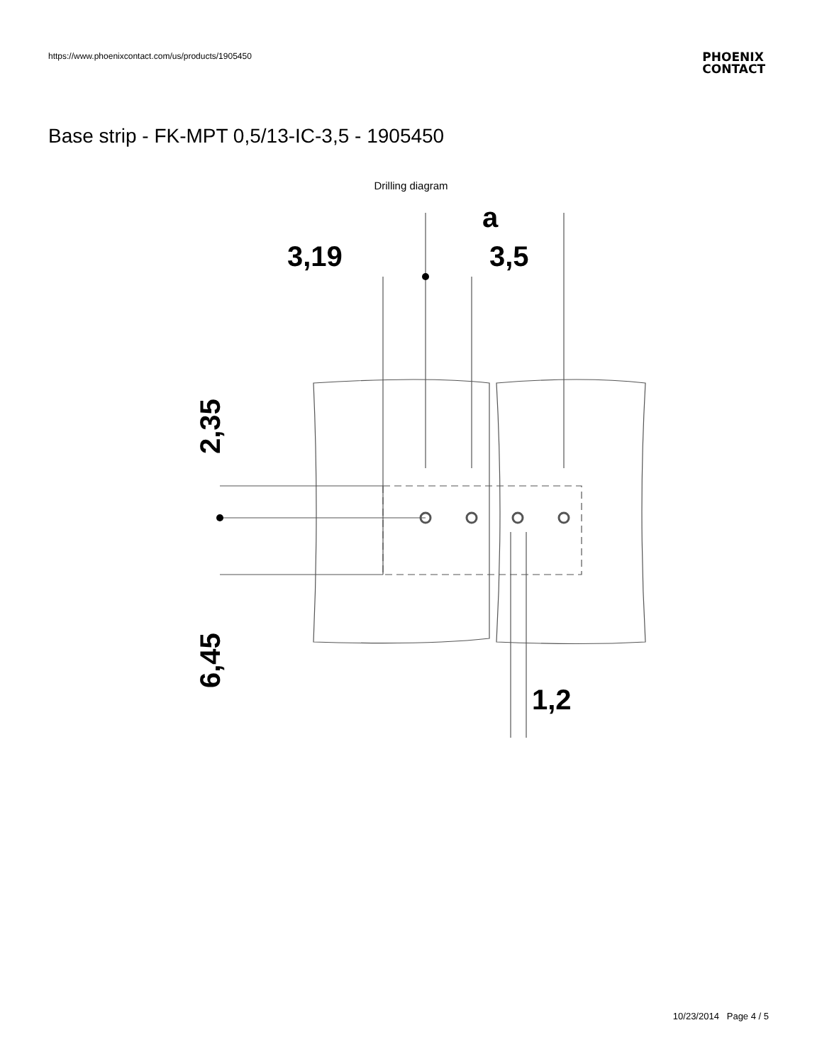https://www.phoenixcontact.com/us/products/1905450
PHOENIX
CONTACT
Base strip - FK-MPT 0,5/13-IC-3,5 - 1905450
Drilling diagram
a
3,19
3,5
2,35
6,45
1,2
10/23/2014 Page 4 / 5